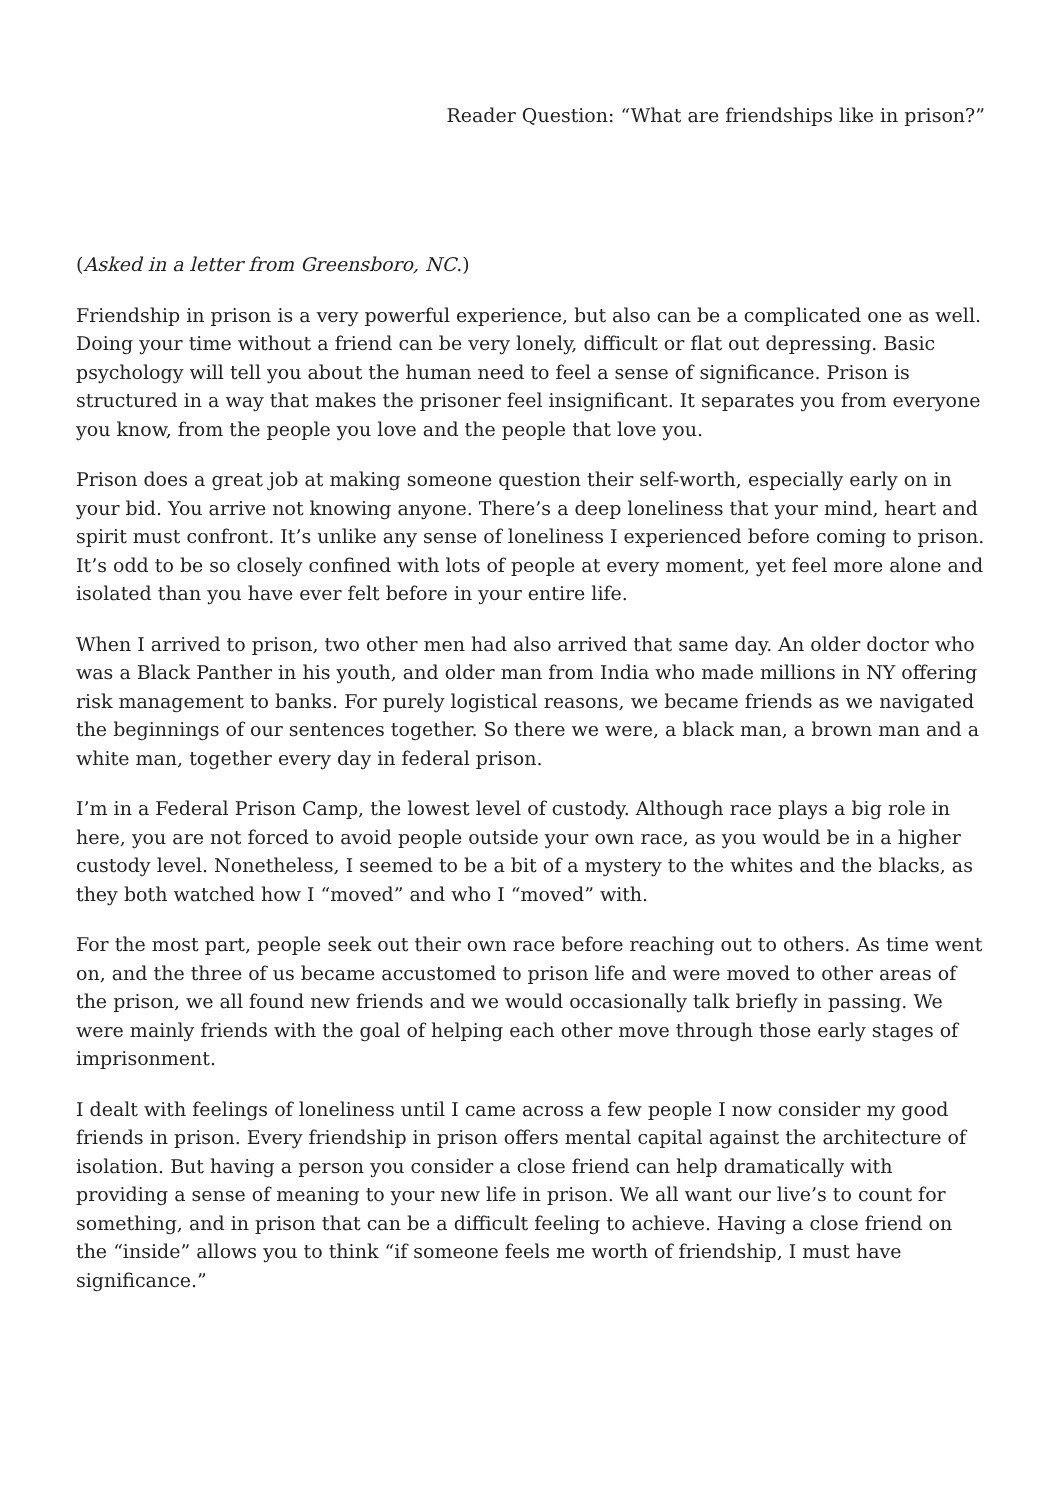Reader Question: “What are friendships like in prison?”
(Asked in a letter from Greensboro, NC.)
Friendship in prison is a very powerful experience, but also can be a complicated one as well. Doing your time without a friend can be very lonely, difficult or flat out depressing. Basic psychology will tell you about the human need to feel a sense of significance. Prison is structured in a way that makes the prisoner feel insignificant. It separates you from everyone you know, from the people you love and the people that love you.
Prison does a great job at making someone question their self-worth, especially early on in your bid. You arrive not knowing anyone. There’s a deep loneliness that your mind, heart and spirit must confront. It’s unlike any sense of loneliness I experienced before coming to prison. It’s odd to be so closely confined with lots of people at every moment, yet feel more alone and isolated than you have ever felt before in your entire life.
When I arrived to prison, two other men had also arrived that same day. An older doctor who was a Black Panther in his youth, and older man from India who made millions in NY offering risk management to banks. For purely logistical reasons, we became friends as we navigated the beginnings of our sentences together. So there we were, a black man, a brown man and a white man, together every day in federal prison.
I’m in a Federal Prison Camp, the lowest level of custody. Although race plays a big role in here, you are not forced to avoid people outside your own race, as you would be in a higher custody level. Nonetheless, I seemed to be a bit of a mystery to the whites and the blacks, as they both watched how I “moved” and who I “moved” with.
For the most part, people seek out their own race before reaching out to others. As time went on, and the three of us became accustomed to prison life and were moved to other areas of the prison, we all found new friends and we would occasionally talk briefly in passing. We were mainly friends with the goal of helping each other move through those early stages of imprisonment.
I dealt with feelings of loneliness until I came across a few people I now consider my good friends in prison. Every friendship in prison offers mental capital against the architecture of isolation. But having a person you consider a close friend can help dramatically with providing a sense of meaning to your new life in prison. We all want our live’s to count for something, and in prison that can be a difficult feeling to achieve. Having a close friend on the “inside” allows you to think “if someone feels me worth of friendship, I must have significance.”